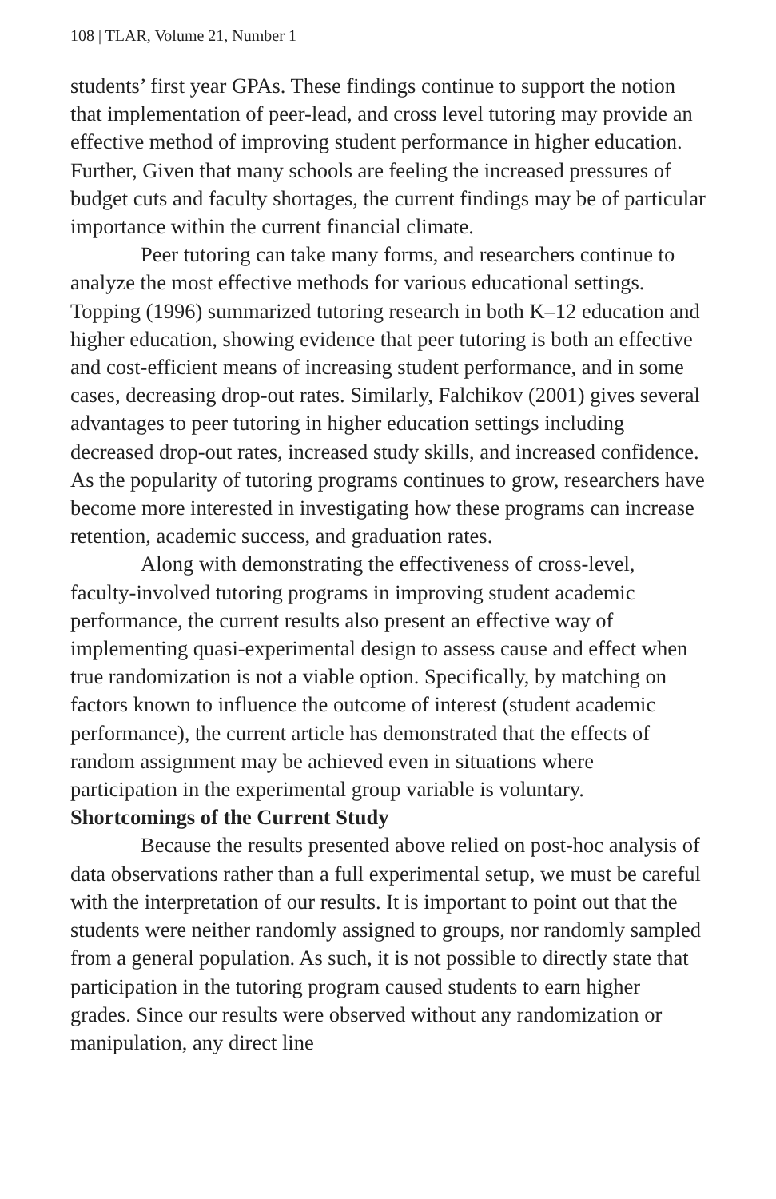108 | TLAR, Volume 21, Number 1
students’ first year GPAs. These findings continue to support the notion that implementation of peer-lead, and cross level tutoring may provide an effective method of improving student performance in higher education. Further, Given that many schools are feeling the increased pressures of budget cuts and faculty shortages, the current findings may be of particular importance within the current financial climate.
Peer tutoring can take many forms, and researchers continue to analyze the most effective methods for various educational settings. Topping (1996) summarized tutoring research in both K–12 education and higher education, showing evidence that peer tutoring is both an effective and cost-efficient means of increasing student performance, and in some cases, decreasing drop-out rates. Similarly, Falchikov (2001) gives several advantages to peer tutoring in higher education settings including decreased drop-out rates, increased study skills, and increased confidence. As the popularity of tutoring programs continues to grow, researchers have become more interested in investigating how these programs can increase retention, academic success, and graduation rates.
Along with demonstrating the effectiveness of cross-level, faculty-involved tutoring programs in improving student academic performance, the current results also present an effective way of implementing quasi-experimental design to assess cause and effect when true randomization is not a viable option. Specifically, by matching on factors known to influence the outcome of interest (student academic performance), the current article has demonstrated that the effects of random assignment may be achieved even in situations where participation in the experimental group variable is voluntary.
Shortcomings of the Current Study
Because the results presented above relied on post-hoc analysis of data observations rather than a full experimental setup, we must be careful with the interpretation of our results. It is important to point out that the students were neither randomly assigned to groups, nor randomly sampled from a general population. As such, it is not possible to directly state that participation in the tutoring program caused students to earn higher grades. Since our results were observed without any randomization or manipulation, any direct line